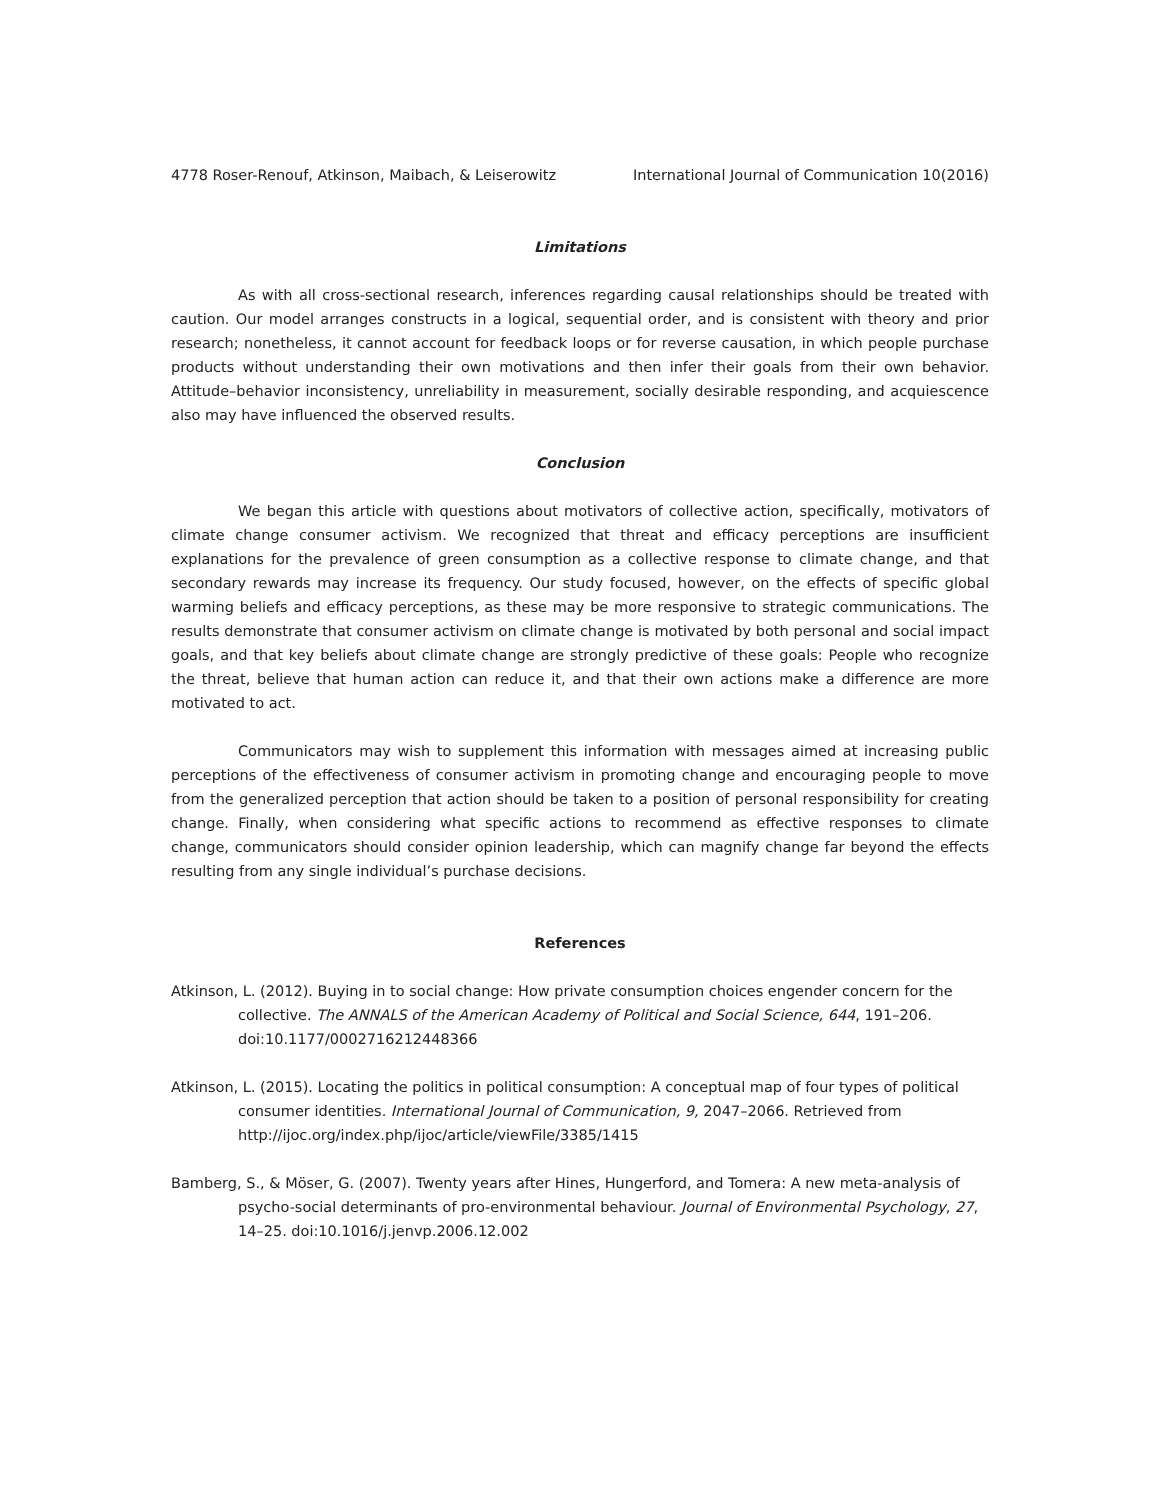4778 Roser-Renouf, Atkinson, Maibach, & Leiserowitz International Journal of Communication 10(2016)
Limitations
As with all cross-sectional research, inferences regarding causal relationships should be treated with caution. Our model arranges constructs in a logical, sequential order, and is consistent with theory and prior research; nonetheless, it cannot account for feedback loops or for reverse causation, in which people purchase products without understanding their own motivations and then infer their goals from their own behavior. Attitude–behavior inconsistency, unreliability in measurement, socially desirable responding, and acquiescence also may have influenced the observed results.
Conclusion
We began this article with questions about motivators of collective action, specifically, motivators of climate change consumer activism. We recognized that threat and efficacy perceptions are insufficient explanations for the prevalence of green consumption as a collective response to climate change, and that secondary rewards may increase its frequency. Our study focused, however, on the effects of specific global warming beliefs and efficacy perceptions, as these may be more responsive to strategic communications. The results demonstrate that consumer activism on climate change is motivated by both personal and social impact goals, and that key beliefs about climate change are strongly predictive of these goals: People who recognize the threat, believe that human action can reduce it, and that their own actions make a difference are more motivated to act.
Communicators may wish to supplement this information with messages aimed at increasing public perceptions of the effectiveness of consumer activism in promoting change and encouraging people to move from the generalized perception that action should be taken to a position of personal responsibility for creating change. Finally, when considering what specific actions to recommend as effective responses to climate change, communicators should consider opinion leadership, which can magnify change far beyond the effects resulting from any single individual’s purchase decisions.
References
Atkinson, L. (2012). Buying in to social change: How private consumption choices engender concern for the collective. The ANNALS of the American Academy of Political and Social Science, 644, 191–206. doi:10.1177/0002716212448366
Atkinson, L. (2015). Locating the politics in political consumption: A conceptual map of four types of political consumer identities. International Journal of Communication, 9, 2047–2066. Retrieved from http://ijoc.org/index.php/ijoc/article/viewFile/3385/1415
Bamberg, S., & Möser, G. (2007). Twenty years after Hines, Hungerford, and Tomera: A new meta-analysis of psycho-social determinants of pro-environmental behaviour. Journal of Environmental Psychology, 27, 14–25. doi:10.1016/j.jenvp.2006.12.002